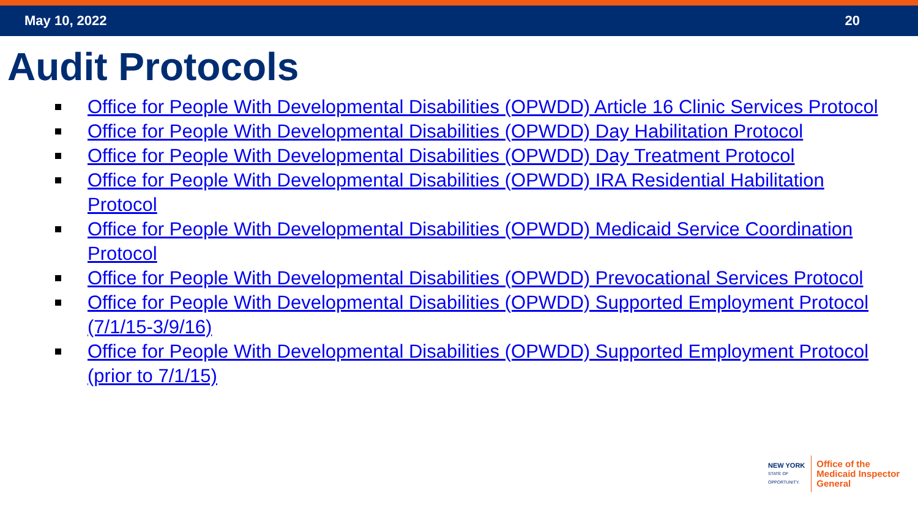May 10, 2022 20
Audit Protocols
Office for People With Developmental Disabilities (OPWDD) Article 16 Clinic Services Protocol
Office for People With Developmental Disabilities (OPWDD) Day Habilitation Protocol
Office for People With Developmental Disabilities (OPWDD) Day Treatment Protocol
Office for People With Developmental Disabilities (OPWDD) IRA Residential Habilitation Protocol
Office for People With Developmental Disabilities (OPWDD) Medicaid Service Coordination Protocol
Office for People With Developmental Disabilities (OPWDD) Prevocational Services Protocol
Office for People With Developmental Disabilities (OPWDD) Supported Employment Protocol (7/1/15-3/9/16)
Office for People With Developmental Disabilities (OPWDD) Supported Employment Protocol (prior to 7/1/15)
NEW YORK
STATE OF
OPPORTUNITY.
Office of the
Medicaid Inspector
General